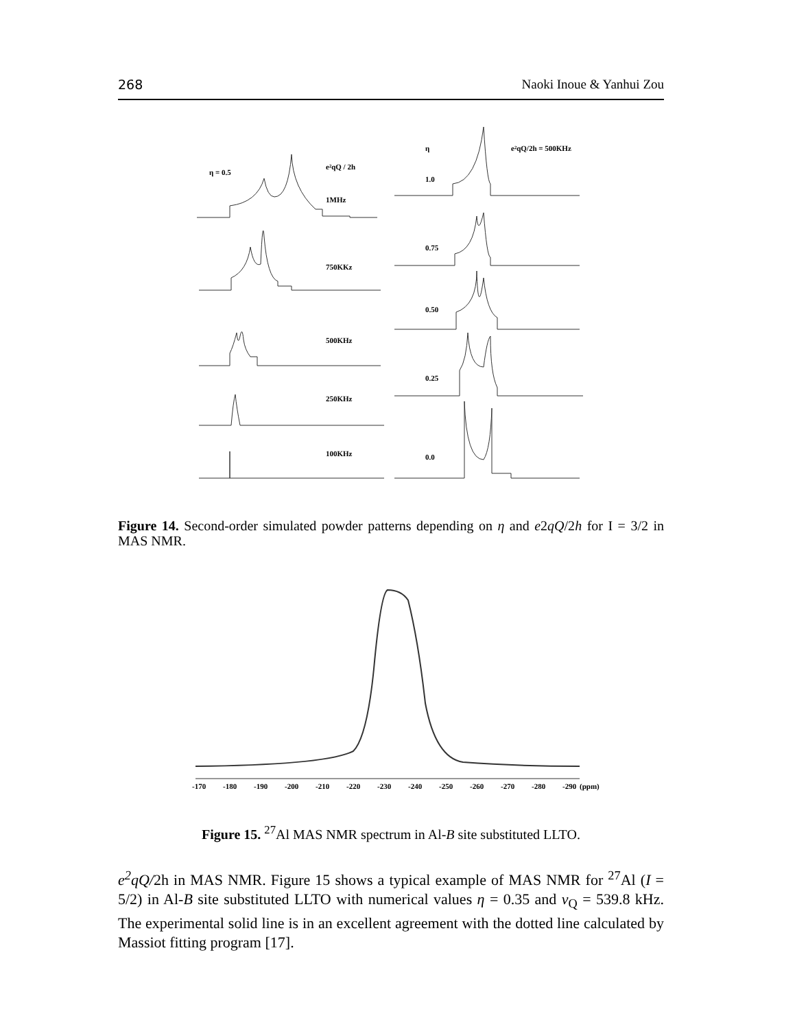268 Naoki Inoue & Yanhui Zou
η = 0.5
e²qQ / 2h
1MHz
750KKz
500KHz
250KHz
100KHz
η
e²qQ/2h = 500KHz
1.0
0.75
0.50
0.25
0.0
Figure 14. Second-order simulated powder patterns depending on η and e2qQ/2h for I = 3/2 in MAS NMR.
-170
-180
-190
-200
-210
-220
-230
-240
-250
-260
-270
-280
-290
(ppm)
Figure 15. <sup>27</sup>Al MAS NMR spectrum in Al-B site substituted LLTO.
e<sup>2</sup>qQ/2h in MAS NMR. Figure 15 shows a typical example of MAS NMR for <sup>27</sup>Al (I = 5/2) in Al-B site substituted LLTO with numerical values η = 0.35 and ν<sub>Q</sub> = 539.8 kHz. The experimental solid line is in an excellent agreement with the dotted line calculated by Massiot fitting program [17].